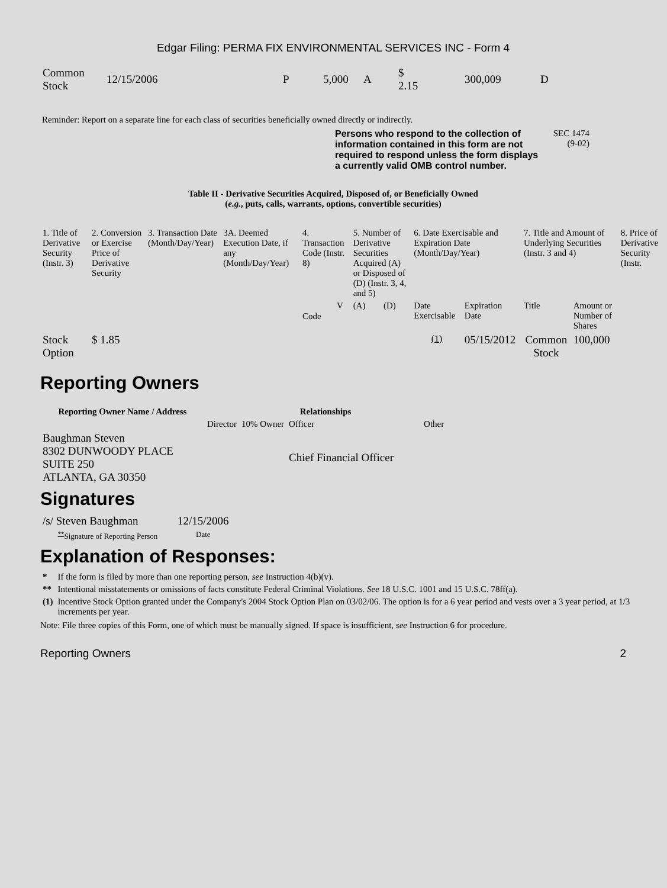Edgar Filing: PERMA FIX ENVIRONMENTAL SERVICES INC - Form 4
| Common Stock | 12/15/2006 | P | 5,000 | A | $ 2.15 | 300,009 | D |
Reminder: Report on a separate line for each class of securities beneficially owned directly or indirectly.
Persons who respond to the collection of information contained in this form are not required to respond unless the form displays a currently valid OMB control number.
SEC 1474 (9-02)
Table II - Derivative Securities Acquired, Disposed of, or Beneficially Owned
(e.g., puts, calls, warrants, options, convertible securities)
| 1. Title of Derivative Security (Instr. 3) | 2. Conversion or Exercise Price of Derivative Security | 3. Transaction Date (Month/Day/Year) | 3A. Deemed Execution Date, if any (Month/Day/Year) | 4. Transaction Code (Instr. 8) | | 5. Number of Derivative Securities Acquired (A) or Disposed of (D) (Instr. 3, 4, and 5) | | 6. Date Exercisable and Expiration Date (Month/Day/Year) | | 7. Title and Amount of Underlying Securities (Instr. 3 and 4) | | 8. Price of Derivative Security (Instr. |
| | | | | Code | V | (A) | (D) | Date Exercisable | Expiration Date | Title | Amount or Number of Shares | |
| Stock Option | $ 1.85 | | | | | | | <sup>(1)</sup> | 05/15/2012 | Common Stock | 100,000 | |
Reporting Owners
| Reporting Owner Name / Address | Relationships | | | |
| --- | --- | --- | --- | --- |
| | Director | 10% Owner | Officer | Other |
| Baughman Steven 8302 DUNWOODY PLACE SUITE 250 ATLANTA, GA 30350 | | | Chief Financial Officer | |
Signatures
| /s/ Steven Baughman | 12/15/2006 |
| <sup>**</sup> Signature of Reporting Person | Date |
Explanation of Responses:
| * | If the form is filed by more than one reporting person, see Instruction 4(b)(v). |
| ** | Intentional misstatements or omissions of facts constitute Federal Criminal Violations. See 18 U.S.C. 1001 and 15 U.S.C. 78ff(a). |
| (1) | Incentive Stock Option granted under the Company's 2004 Stock Option Plan on 03/02/06. The option is for a 6 year period and vests over a 3 year period, at 1/3 increments per year. |
Note: File three copies of this Form, one of which must be manually signed. If space is insufficient, see Instruction 6 for procedure.
Reporting Owners 2